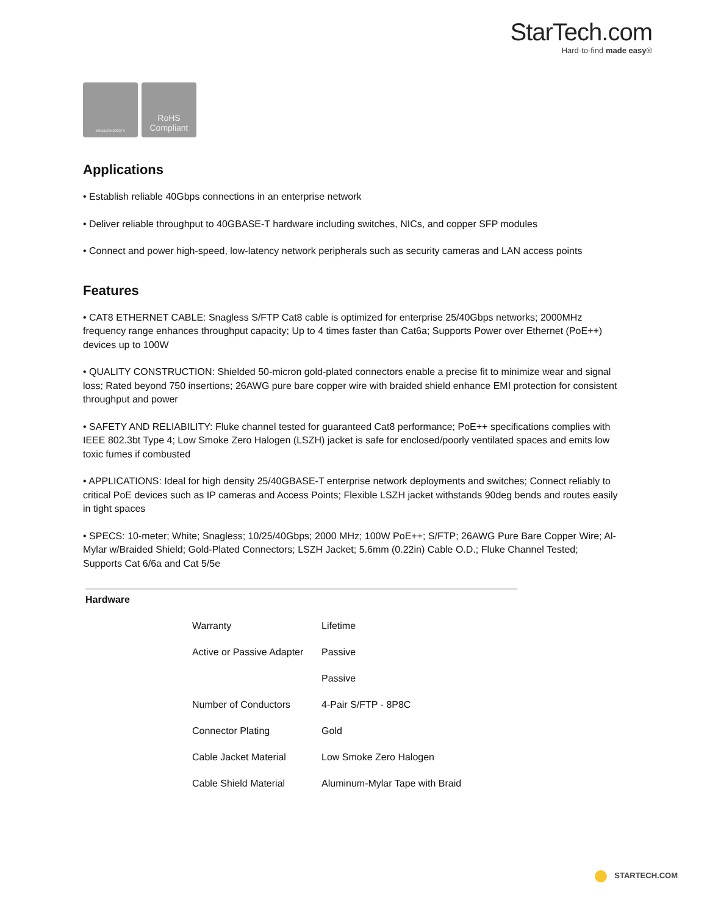StarTech.com
Hard-to-find made easy®
WEEE/GK0063TV
RoHS
Compliant
Applications
• Establish reliable 40Gbps connections in an enterprise network
• Deliver reliable throughput to 40GBASE-T hardware including switches, NICs, and copper SFP modules
• Connect and power high-speed, low-latency network peripherals such as security cameras and LAN access points
Features
• CAT8 ETHERNET CABLE: Snagless S/FTP Cat8 cable is optimized for enterprise 25/40Gbps networks; 2000MHz frequency range enhances throughput capacity; Up to 4 times faster than Cat6a; Supports Power over Ethernet (PoE++) devices up to 100W
• QUALITY CONSTRUCTION: Shielded 50-micron gold-plated connectors enable a precise fit to minimize wear and signal loss; Rated beyond 750 insertions; 26AWG pure bare copper wire with braided shield enhance EMI protection for consistent throughput and power
• SAFETY AND RELIABILITY: Fluke channel tested for guaranteed Cat8 performance; PoE++ specifications complies with IEEE 802.3bt Type 4; Low Smoke Zero Halogen (LSZH) jacket is safe for enclosed/poorly ventilated spaces and emits low toxic fumes if combusted
• APPLICATIONS: Ideal for high density 25/40GBASE-T enterprise network deployments and switches; Connect reliably to critical PoE devices such as IP cameras and Access Points; Flexible LSZH jacket withstands 90deg bends and routes easily in tight spaces
• SPECS: 10-meter; White; Snagless; 10/25/40Gbps; 2000 MHz; 100W PoE++; S/FTP; 26AWG Pure Bare Copper Wire; Al-Mylar w/Braided Shield; Gold-Plated Connectors; LSZH Jacket; 5.6mm (0.22in) Cable O.D.; Fluke Channel Tested; Supports Cat 6/6a and Cat 5/5e
| Hardware | | |
| | Warranty | Lifetime |
| | Active or Passive Adapter | Passive |
| | | Passive |
| | Number of Conductors | 4-Pair S/FTP - 8P8C |
| | Connector Plating | Gold |
| | Cable Jacket Material | Low Smoke Zero Halogen |
| | Cable Shield Material | Aluminum-Mylar Tape with Braid |
STARTECH.COM